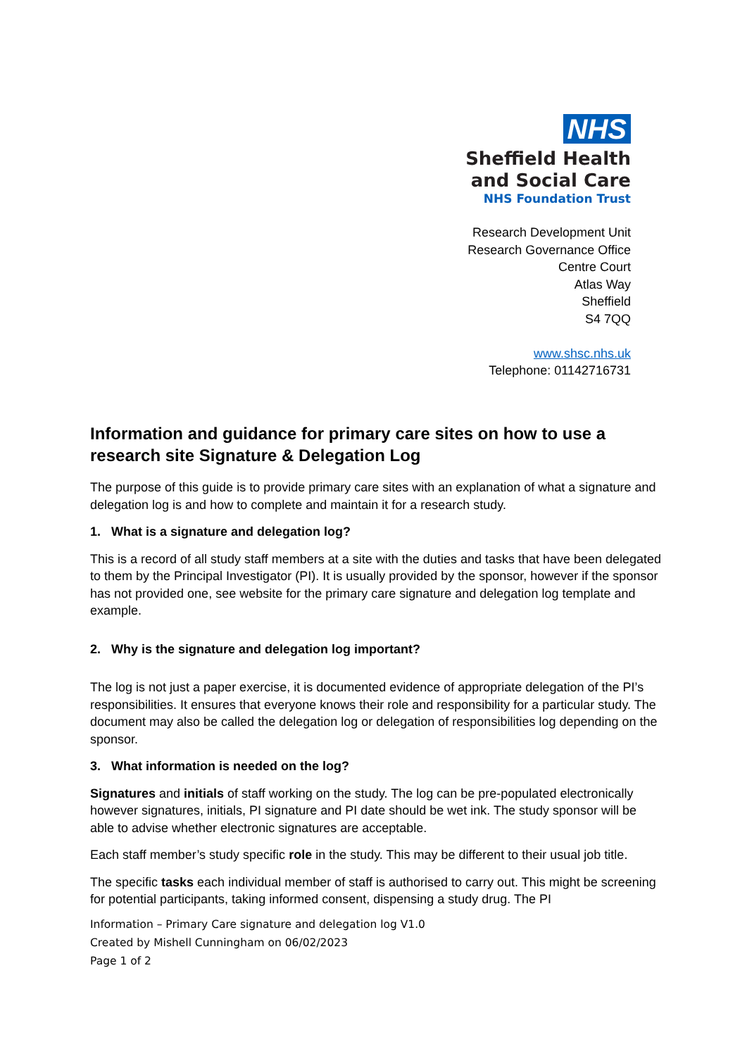NHS
Sheffield Health
and Social Care
NHS Foundation Trust
Research Development Unit
Research Governance Office
Centre Court
Atlas Way
Sheffield
S4 7QQ
www.shsc.nhs.uk
Telephone: 01142716731
Information and guidance for primary care sites on how to use a research site Signature & Delegation Log
The purpose of this guide is to provide primary care sites with an explanation of what a signature and delegation log is and how to complete and maintain it for a research study.
1. What is a signature and delegation log?
This is a record of all study staff members at a site with the duties and tasks that have been delegated to them by the Principal Investigator (PI). It is usually provided by the sponsor, however if the sponsor has not provided one, see website for the primary care signature and delegation log template and example.
2. Why is the signature and delegation log important?
The log is not just a paper exercise, it is documented evidence of appropriate delegation of the PI’s responsibilities. It ensures that everyone knows their role and responsibility for a particular study. The document may also be called the delegation log or delegation of responsibilities log depending on the sponsor.
3. What information is needed on the log?
Signatures and initials of staff working on the study. The log can be pre-populated electronically however signatures, initials, PI signature and PI date should be wet ink. The study sponsor will be able to advise whether electronic signatures are acceptable.
Each staff member’s study specific role in the study. This may be different to their usual job title.
The specific tasks each individual member of staff is authorised to carry out. This might be screening for potential participants, taking informed consent, dispensing a study drug. The PI
Information – Primary Care signature and delegation log V1.0
Created by Mishell Cunningham on 06/02/2023
Page 1 of 2